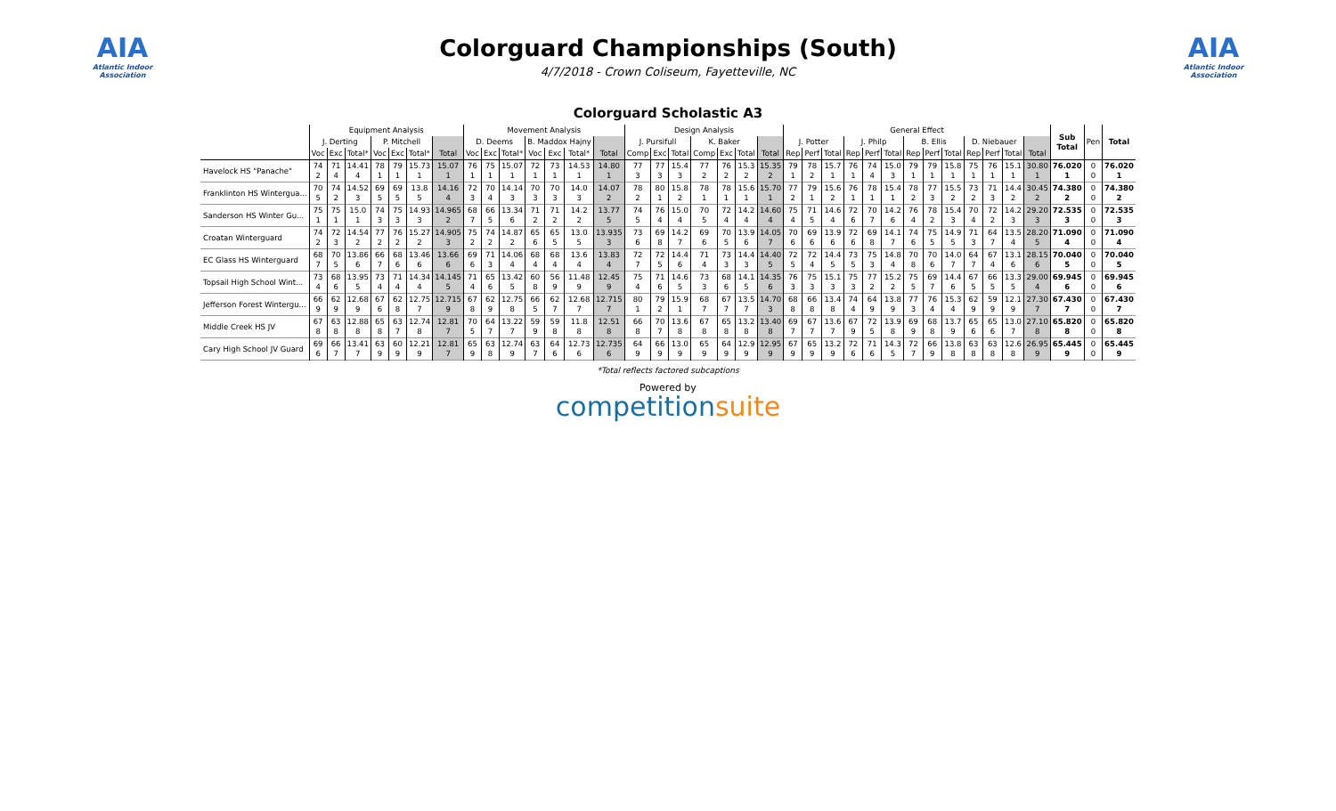AIA
Atlantic Indoor Association
Colorguard Championships (South)
4/7/2018 - Crown Coliseum, Fayetteville, NC
AIA
Atlantic Indoor Association
Colorguard Scholastic A3
| | Equipment Analysis | | | | | | | Movement Analysis | | | | | | | Design Analysis | | | | | | | General Effect | | | | | | | | | | | | | Sub Total | Pen | Total |
| --- | --- | --- | --- | --- | --- | --- | --- | --- | --- | --- | --- | --- | --- | --- | --- | --- | --- | --- | --- | --- | --- | --- | --- | --- | --- | --- | --- | --- | --- | --- | --- | --- | --- | --- | --- | --- | --- |
| | J. Derting | | | P. Mitchell | | | | D. Deems | | | B. Maddox Hajny | | | | J. Pursifull | | | K. Baker | | | | J. Potter | | | J. Philp | | | B. Ellis | | | D. Niebauer | | | | | | |
| | Voc | Exc | Total* | Voc | Exc | Total* | Total | Voc | Exc | Total* | Voc | Exc | Total* | Total | Comp | Exc | Total | Comp | Exc | Total | Total | Rep | Perf | Total | Rep | Perf | Total | Rep | Perf | Total | Rep | Perf | Total | Total | | | |
| Havelock HS "Panache" | 74 2 | 71 4 | 14.41 4 | 78 1 | 79 1 | 15.73 1 | 15.07 1 | 76 1 | 75 1 | 15.07 1 | 72 1 | 73 1 | 14.53 1 | 14.80 1 | 77 3 | 77 3 | 15.4 3 | 77 2 | 76 2 | 15.3 2 | 15.35 2 | 79 1 | 78 2 | 15.7 1 | 76 1 | 74 4 | 15.0 3 | 79 1 | 79 1 | 15.8 1 | 75 1 | 76 1 | 15.1 1 | 30.80 1 | 76.020 1 | 0 0 | 76.020 1 |
| Franklinton HS Wintergua... | 70 5 | 74 2 | 14.52 3 | 69 5 | 69 5 | 13.8 5 | 14.16 4 | 72 3 | 70 4 | 14.14 3 | 70 3 | 70 3 | 14.0 3 | 14.07 2 | 78 2 | 80 1 | 15.8 2 | 78 1 | 78 1 | 15.6 1 | 15.70 1 | 77 2 | 79 1 | 15.6 2 | 76 1 | 78 1 | 15.4 1 | 78 2 | 77 3 | 15.5 2 | 73 2 | 71 3 | 14.4 2 | 30.45 2 | 74.380 2 | 0 0 | 74.380 2 |
| Sanderson HS Winter Gu... | 75 1 | 75 1 | 15.0 1 | 74 3 | 75 3 | 14.93 3 | 14.965 2 | 68 7 | 66 5 | 13.34 6 | 71 2 | 71 2 | 14.2 2 | 13.77 5 | 74 5 | 76 4 | 15.0 4 | 70 5 | 72 4 | 14.2 4 | 14.60 4 | 75 4 | 71 5 | 14.6 4 | 72 6 | 70 7 | 14.2 6 | 76 4 | 78 2 | 15.4 3 | 70 4 | 72 2 | 14.2 3 | 29.20 3 | 72.535 3 | 0 0 | 72.535 3 |
| Croatan Winterguard | 74 2 | 72 3 | 14.54 2 | 77 2 | 76 2 | 15.27 2 | 14.905 3 | 75 2 | 74 2 | 14.87 2 | 65 6 | 65 5 | 13.0 5 | 13.935 3 | 73 6 | 69 8 | 14.2 7 | 69 6 | 70 5 | 13.9 6 | 14.05 7 | 70 6 | 69 6 | 13.9 6 | 72 6 | 69 8 | 14.1 7 | 74 6 | 75 5 | 14.9 5 | 71 3 | 64 7 | 13.5 4 | 28.20 5 | 71.090 4 | 0 0 | 71.090 4 |
| EC Glass HS Winterguard | 68 7 | 70 5 | 13.86 6 | 66 7 | 68 6 | 13.46 6 | 13.66 6 | 69 6 | 71 3 | 14.06 4 | 68 4 | 68 4 | 13.6 4 | 13.83 4 | 72 7 | 72 5 | 14.4 6 | 71 4 | 73 3 | 14.4 3 | 14.40 5 | 72 5 | 72 4 | 14.4 5 | 73 5 | 75 3 | 14.8 4 | 70 8 | 70 6 | 14.0 7 | 64 7 | 67 4 | 13.1 6 | 28.15 6 | 70.040 5 | 0 0 | 70.040 5 |
| Topsail High School Wint... | 73 4 | 68 6 | 13.95 5 | 73 4 | 71 4 | 14.34 4 | 14.145 5 | 71 4 | 65 6 | 13.42 5 | 60 8 | 56 9 | 11.48 9 | 12.45 9 | 75 4 | 71 6 | 14.6 5 | 73 3 | 68 6 | 14.1 5 | 14.35 6 | 76 3 | 75 3 | 15.1 3 | 75 3 | 77 2 | 15.2 2 | 75 5 | 69 7 | 14.4 6 | 67 5 | 66 5 | 13.3 5 | 29.00 4 | 69.945 6 | 0 0 | 69.945 6 |
| Jefferson Forest Wintergu... | 66 9 | 62 9 | 12.68 9 | 67 6 | 62 8 | 12.75 7 | 12.715 9 | 67 8 | 62 9 | 12.75 8 | 66 5 | 62 7 | 12.68 7 | 12.715 7 | 80 1 | 79 2 | 15.9 1 | 68 7 | 67 7 | 13.5 7 | 14.70 3 | 68 8 | 66 8 | 13.4 8 | 74 4 | 64 9 | 13.8 9 | 77 3 | 76 4 | 15.3 4 | 62 9 | 59 9 | 12.1 9 | 27.30 7 | 67.430 7 | 0 0 | 67.430 7 |
| Middle Creek HS JV | 67 8 | 63 8 | 12.88 8 | 65 8 | 63 7 | 12.74 8 | 12.81 7 | 70 5 | 64 7 | 13.22 7 | 59 9 | 59 8 | 11.8 8 | 12.51 8 | 66 8 | 70 7 | 13.6 8 | 67 8 | 65 8 | 13.2 8 | 13.40 8 | 69 7 | 67 7 | 13.6 7 | 67 9 | 72 5 | 13.9 8 | 69 9 | 68 8 | 13.7 9 | 65 6 | 65 6 | 13.0 7 | 27.10 8 | 65.820 8 | 0 0 | 65.820 8 |
| Cary High School JV Guard | 69 6 | 66 7 | 13.41 7 | 63 9 | 60 9 | 12.21 9 | 12.81 7 | 65 9 | 63 8 | 12.74 9 | 63 7 | 64 6 | 12.73 6 | 12.735 6 | 64 9 | 66 9 | 13.0 9 | 65 9 | 64 9 | 12.9 9 | 12.95 9 | 67 9 | 65 9 | 13.2 9 | 72 6 | 71 6 | 14.3 5 | 72 7 | 66 9 | 13.8 8 | 63 8 | 63 8 | 12.6 8 | 26.95 9 | 65.445 9 | 0 0 | 65.445 9 |
*Total reflects factored subcaptions
Powered by
competitionsuite